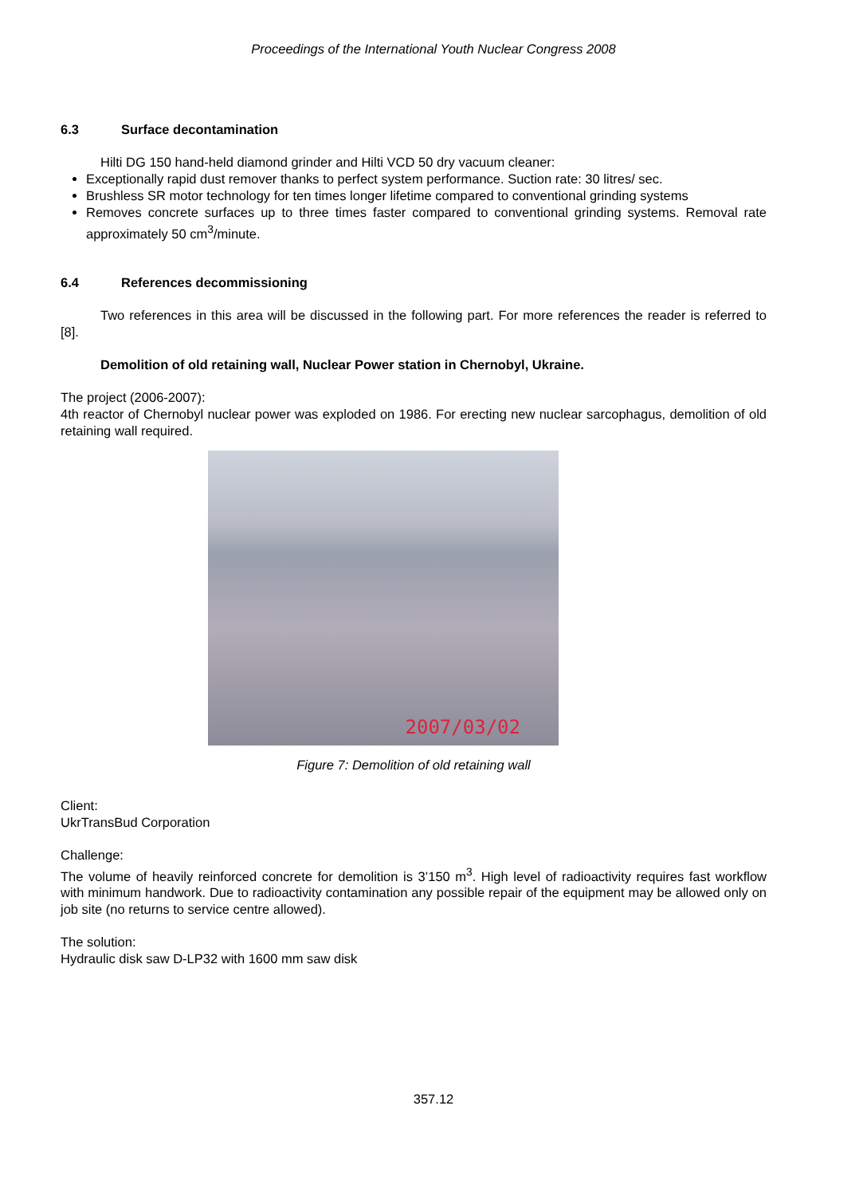Proceedings of the International Youth Nuclear Congress 2008
6.3 Surface decontamination
Hilti DG 150 hand-held diamond grinder and Hilti VCD 50 dry vacuum cleaner:
Exceptionally rapid dust remover thanks to perfect system performance. Suction rate: 30 litres/ sec.
Brushless SR motor technology for ten times longer lifetime compared to conventional grinding systems
Removes concrete surfaces up to three times faster compared to conventional grinding systems. Removal rate approximately 50 cm<sup>3</sup>/minute.
6.4 References decommissioning
Two references in this area will be discussed in the following part. For more references the reader is referred to [8].
Demolition of old retaining wall, Nuclear Power station in Chernobyl, Ukraine.
The project (2006-2007):
4th reactor of Chernobyl nuclear power was exploded on 1986. For erecting new nuclear sarcophagus, demolition of old retaining wall required.
2007/03/02
Figure 7: Demolition of old retaining wall
Client:
UkrTransBud Corporation
Challenge:
The volume of heavily reinforced concrete for demolition is 3’150 m<sup>3</sup>. High level of radioactivity requires fast workflow with minimum handwork. Due to radioactivity contamination any possible repair of the equipment may be allowed only on job site (no returns to service centre allowed).
The solution:
Hydraulic disk saw D-LP32 with 1600 mm saw disk
357.12